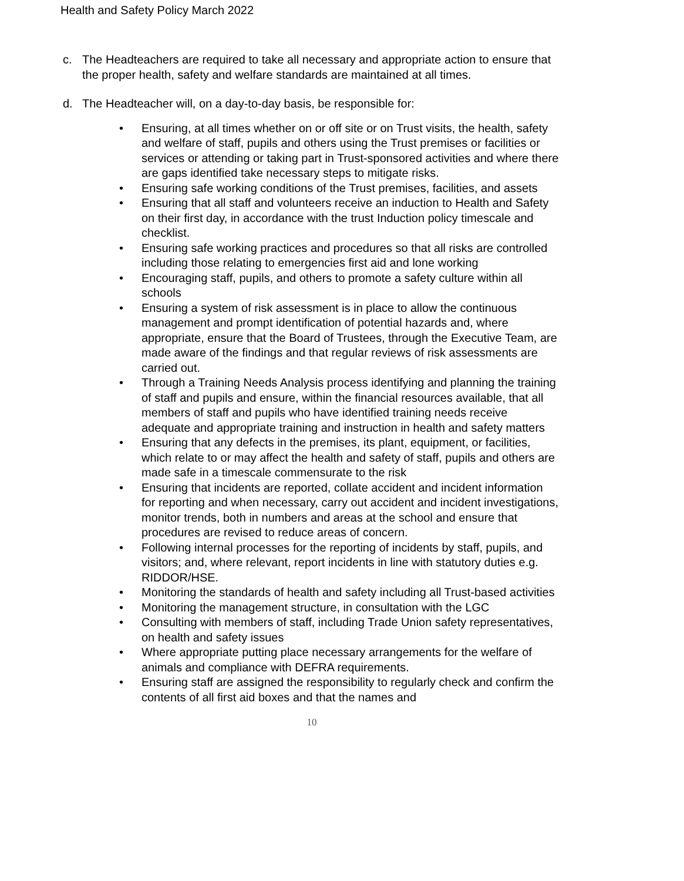Health and Safety Policy March 2022
c. The Headteachers are required to take all necessary and appropriate action to ensure that the proper health, safety and welfare standards are maintained at all times.
d. The Headteacher will, on a day-to-day basis, be responsible for:
• Ensuring, at all times whether on or off site or on Trust visits, the health, safety and welfare of staff, pupils and others using the Trust premises or facilities or services or attending or taking part in Trust-sponsored activities and where there are gaps identified take necessary steps to mitigate risks.
• Ensuring safe working conditions of the Trust premises, facilities, and assets
• Ensuring that all staff and volunteers receive an induction to Health and Safety on their first day, in accordance with the trust Induction policy timescale and checklist.
• Ensuring safe working practices and procedures so that all risks are controlled including those relating to emergencies first aid and lone working
• Encouraging staff, pupils, and others to promote a safety culture within all schools
• Ensuring a system of risk assessment is in place to allow the continuous management and prompt identification of potential hazards and, where appropriate, ensure that the Board of Trustees, through the Executive Team, are made aware of the findings and that regular reviews of risk assessments are carried out.
• Through a Training Needs Analysis process identifying and planning the training of staff and pupils and ensure, within the financial resources available, that all members of staff and pupils who have identified training needs receive adequate and appropriate training and instruction in health and safety matters
• Ensuring that any defects in the premises, its plant, equipment, or facilities, which relate to or may affect the health and safety of staff, pupils and others are made safe in a timescale commensurate to the risk
• Ensuring that incidents are reported, collate accident and incident information for reporting and when necessary, carry out accident and incident investigations, monitor trends, both in numbers and areas at the school and ensure that procedures are revised to reduce areas of concern.
• Following internal processes for the reporting of incidents by staff, pupils, and visitors; and, where relevant, report incidents in line with statutory duties e.g. RIDDOR/HSE.
• Monitoring the standards of health and safety including all Trust-based activities
• Monitoring the management structure, in consultation with the LGC
• Consulting with members of staff, including Trade Union safety representatives, on health and safety issues
• Where appropriate putting place necessary arrangements for the welfare of animals and compliance with DEFRA requirements.
• Ensuring staff are assigned the responsibility to regularly check and confirm the contents of all first aid boxes and that the names and
10